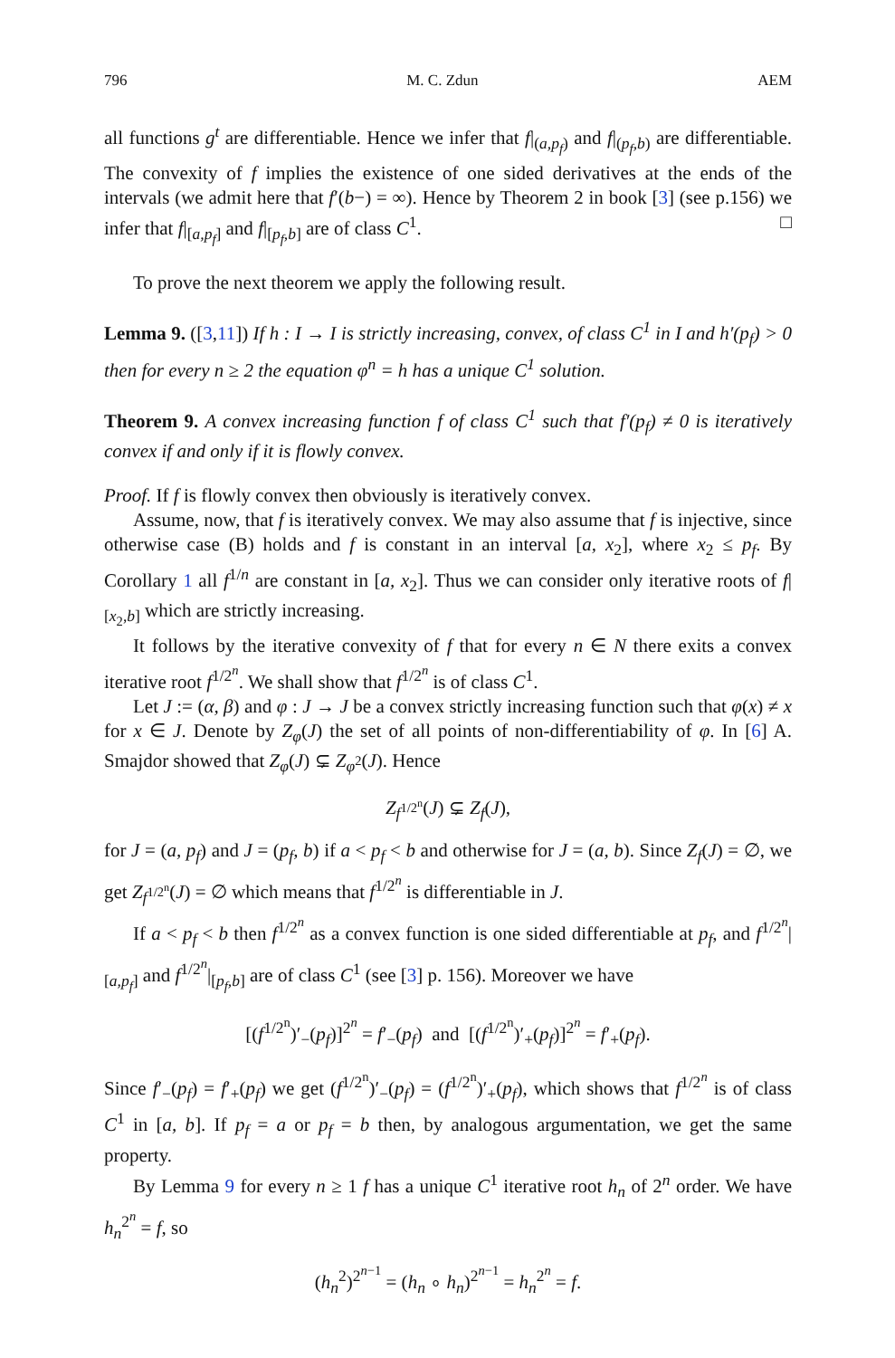796 M. C. Zdun AEM
all functions g<sup>t</sup> are differentiable. Hence we infer that f|<sub>(a,p<sub>f</sub>)</sub> and f|<sub>(p<sub>f</sub>,b)</sub> are differentiable. The convexity of f implies the existence of one sided derivatives at the ends of the intervals (we admit here that f′(b−) = ∞). Hence by Theorem 2 in book [3] (see p.156) we infer that f|<sub>[a,p<sub>f</sub>]</sub> and f|<sub>[p<sub>f</sub>,b]</sub> are of class C<sup>1</sup>. □
To prove the next theorem we apply the following result.
Lemma 9. ([3,11]) If h : I → I is strictly increasing, convex, of class C<sup>1</sup> in I and h′(p<sub>f</sub>) > 0 then for every n ≥ 2 the equation φ<sup>n</sup> = h has a unique C<sup>1</sup> solution.
Theorem 9. A convex increasing function f of class C<sup>1</sup> such that f′(p<sub>f</sub>) ≠ 0 is iteratively convex if and only if it is flowly convex.
Proof. If f is flowly convex then obviously is iteratively convex.
Assume, now, that f is iteratively convex. We may also assume that f is injective, since otherwise case (B) holds and f is constant in an interval [a, x<sub>2</sub>], where x<sub>2</sub> ≤ p<sub>f</sub>. By Corollary 1 all f<sup>1/n</sup> are constant in [a, x<sub>2</sub>]. Thus we can consider only iterative roots of f|<sub>[x<sub>2</sub>,b]</sub> which are strictly increasing.
It follows by the iterative convexity of f that for every n ∈ N there exits a convex iterative root f<sup>1/2<sup>n</sup></sup>. We shall show that f<sup>1/2<sup>n</sup></sup> is of class C<sup>1</sup>.
Let J := (α, β) and φ : J → J be a convex strictly increasing function such that φ(x) ≠ x for x ∈ J. Denote by Z<sub>φ</sub>(J) the set of all points of non-differentiability of φ. In [6] A. Smajdor showed that Z<sub>φ</sub>(J) ⊊ Z<sub>φ<sup>2</sup></sub>(J). Hence
Z<sub>f<sup>1/2<sup>n</sup></sup></sub>(J) ⊊ Z<sub>f</sub>(J),
for J = (a, p<sub>f</sub>) and J = (p<sub>f</sub>, b) if a < p<sub>f</sub> < b and otherwise for J = (a, b). Since Z<sub>f</sub>(J) = ∅, we get Z<sub>f<sup>1/2<sup>n</sup></sup></sub>(J) = ∅ which means that f<sup>1/2<sup>n</sup></sup> is differentiable in J.
If a < p<sub>f</sub> < b then f<sup>1/2<sup>n</sup></sup> as a convex function is one sided differentiable at p<sub>f</sub>, and f<sup>1/2<sup>n</sup></sup>|<sub>[a,p<sub>f</sub>]</sub> and f<sup>1/2<sup>n</sup></sup>|<sub>[p<sub>f</sub>,b]</sub> are of class C<sup>1</sup> (see [3] p. 156). Moreover we have
[(f<sup>1/2<sup>n</sup></sup>)′<sub>−</sub>(p<sub>f</sub>)]<sup>2<sup>n</sup></sup> = f′<sub>−</sub>(p<sub>f</sub>) and [(f<sup>1/2<sup>n</sup></sup>)′<sub>+</sub>(p<sub>f</sub>)]<sup>2<sup>n</sup></sup> = f′<sub>+</sub>(p<sub>f</sub>).
Since f′<sub>−</sub>(p<sub>f</sub>) = f′<sub>+</sub>(p<sub>f</sub>) we get (f<sup>1/2<sup>n</sup></sup>)′<sub>−</sub>(p<sub>f</sub>) = (f<sup>1/2<sup>n</sup></sup>)′<sub>+</sub>(p<sub>f</sub>), which shows that f<sup>1/2<sup>n</sup></sup> is of class C<sup>1</sup> in [a, b]. If p<sub>f</sub> = a or p<sub>f</sub> = b then, by analogous argumentation, we get the same property.
By Lemma 9 for every n ≥ 1 f has a unique C<sup>1</sup> iterative root h<sub>n</sub> of 2<sup>n</sup> order. We have h<sub>n</sub><sup>2<sup>n</sup></sup> = f, so
(h<sub>n</sub><sup>2</sup>)<sup>2<sup>n−1</sup></sup> = (h<sub>n</sub> ∘ h<sub>n</sub>)<sup>2<sup>n−1</sup></sup> = h<sub>n</sub><sup>2<sup>n</sup></sup> = f.